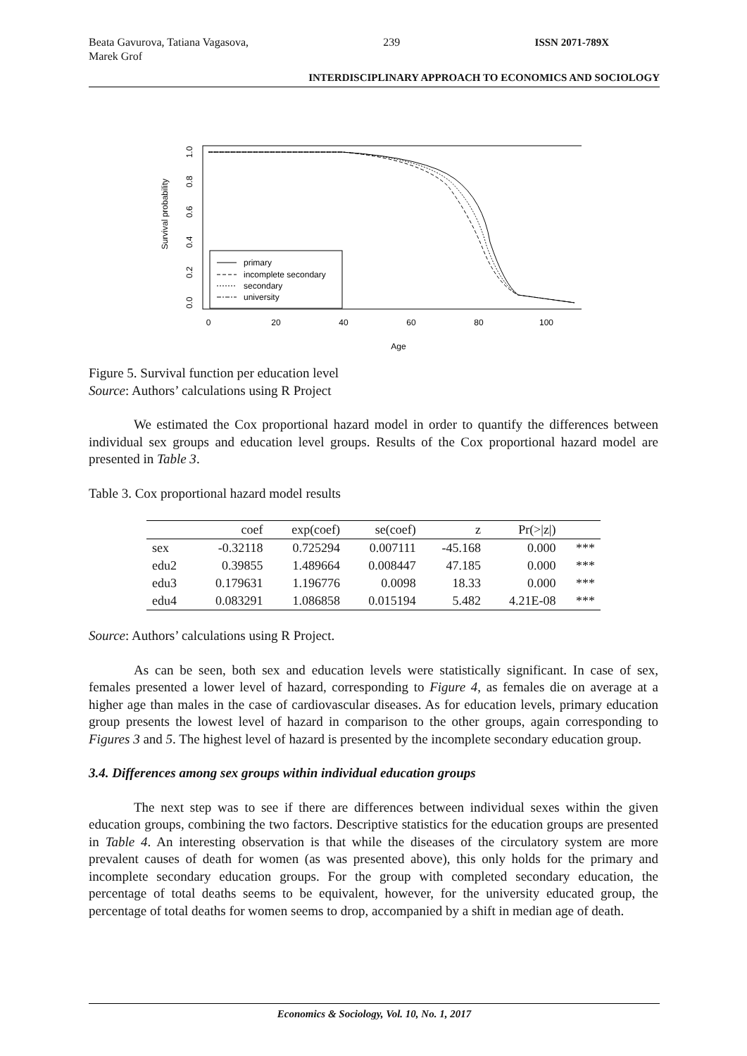Beata Gavurova, Tatiana Vagasova,
Marek Grof
239 ISSN 2071-789X
INTERDISCIPLINARY APPROACH TO ECONOMICS AND SOCIOLOGY
Survival probability
0
20
40
60
80
100
Age
0.0
0.2
0.4
0.6
0.8
1.0
primary
incomplete secondary
secondary
university
Figure 5. Survival function per education level
Source: Authors’ calculations using R Project
We estimated the Cox proportional hazard model in order to quantify the differences between individual sex groups and education level groups. Results of the Cox proportional hazard model are presented in Table 3.
Table 3. Cox proportional hazard model results
| | coef | exp(coef) | se(coef) | z | Pr(>/z/) | |
| --- | --- | --- | --- | --- | --- | --- |
| sex | -0.32118 | 0.725294 | 0.007111 | -45.168 | 0.000 | *** |
| edu2 | 0.39855 | 1.489664 | 0.008447 | 47.185 | 0.000 | *** |
| edu3 | 0.179631 | 1.196776 | 0.0098 | 18.33 | 0.000 | *** |
| edu4 | 0.083291 | 1.086858 | 0.015194 | 5.482 | 4.21E-08 | *** |
Source: Authors’ calculations using R Project.
As can be seen, both sex and education levels were statistically significant. In case of sex, females presented a lower level of hazard, corresponding to Figure 4, as females die on average at a higher age than males in the case of cardiovascular diseases. As for education levels, primary education group presents the lowest level of hazard in comparison to the other groups, again corresponding to Figures 3 and 5. The highest level of hazard is presented by the incomplete secondary education group.
3.4. Differences among sex groups within individual education groups
The next step was to see if there are differences between individual sexes within the given education groups, combining the two factors. Descriptive statistics for the education groups are presented in Table 4. An interesting observation is that while the diseases of the circulatory system are more prevalent causes of death for women (as was presented above), this only holds for the primary and incomplete secondary education groups. For the group with completed secondary education, the percentage of total deaths seems to be equivalent, however, for the university educated group, the percentage of total deaths for women seems to drop, accompanied by a shift in median age of death.
Economics & Sociology, Vol. 10, No. 1, 2017